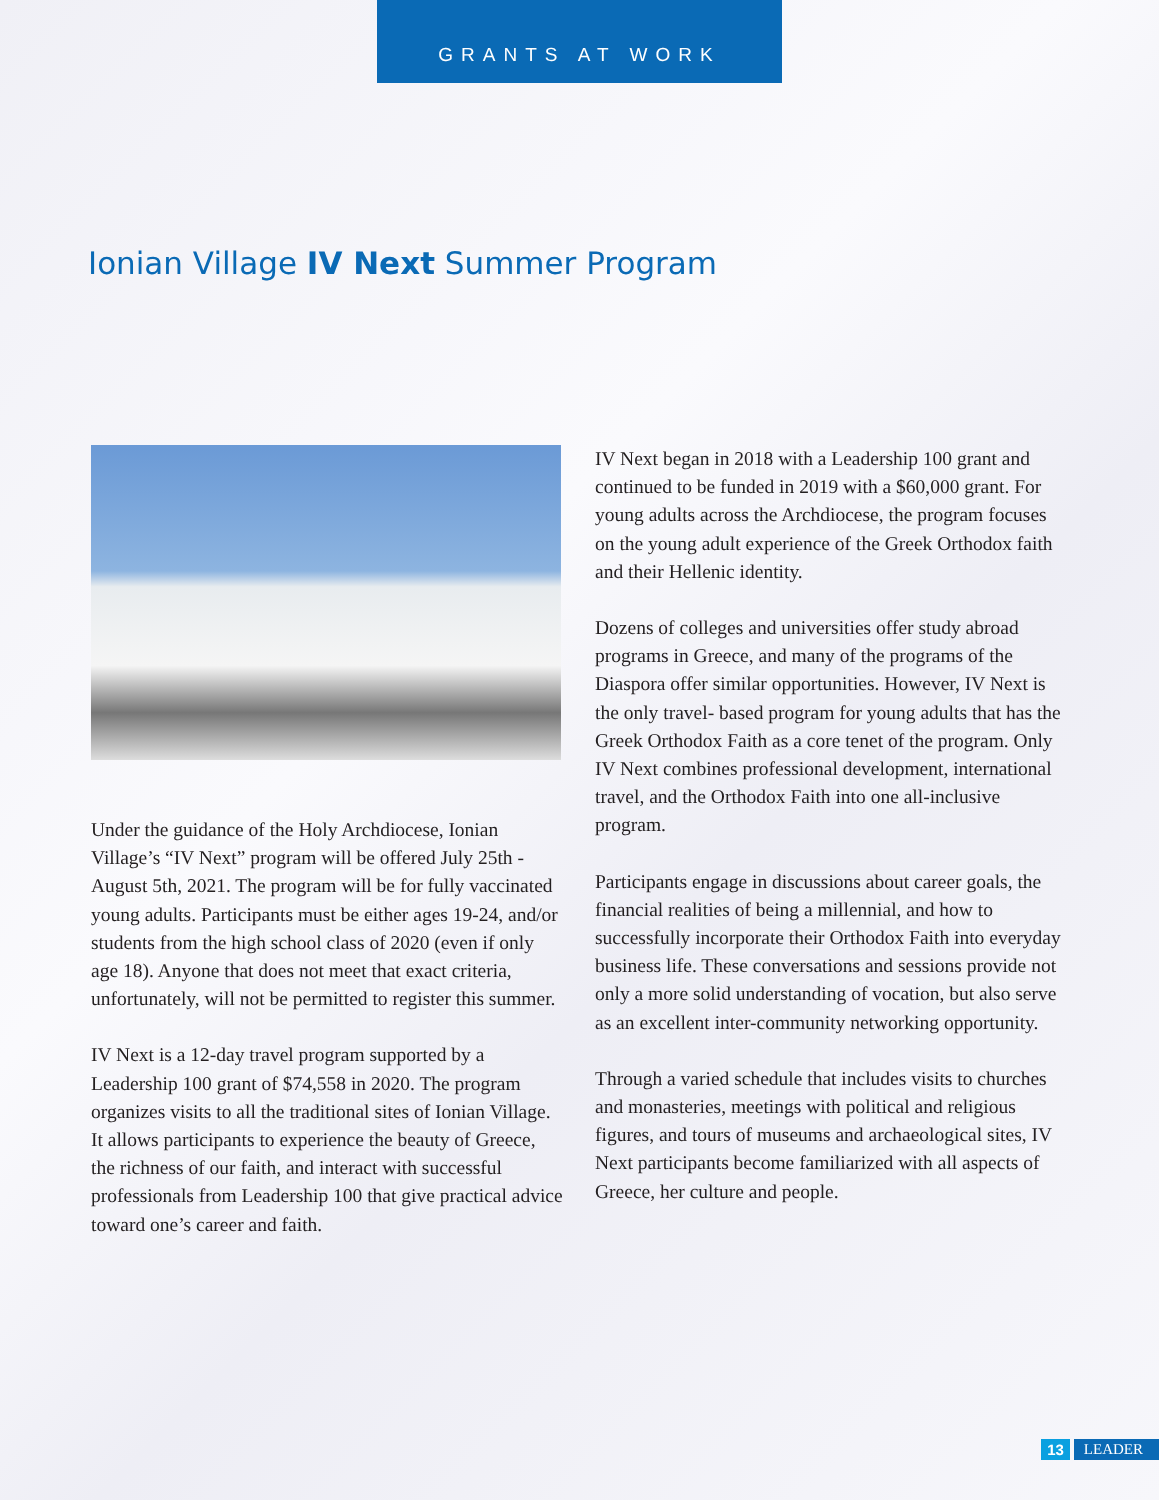GRANTS AT WORK
Ionian Village IV Next Summer Program
Under the guidance of the Holy Archdiocese, Ionian Village’s “IV Next” program will be offered July 25th - August 5th, 2021. The program will be for fully vaccinated young adults. Participants must be either ages 19-24, and/or students from the high school class of 2020 (even if only age 18). Anyone that does not meet that exact criteria, unfortunately, will not be permitted to register this summer.
IV Next is a 12-day travel program supported by a Leadership 100 grant of $74,558 in 2020. The program organizes visits to all the traditional sites of Ionian Village. It allows participants to experience the beauty of Greece, the richness of our faith, and interact with successful professionals from Leadership 100 that give practical advice toward one’s career and faith.
IV Next began in 2018 with a Leadership 100 grant and continued to be funded in 2019 with a $60,000 grant. For young adults across the Archdiocese, the program focuses on the young adult experience of the Greek Orthodox faith and their Hellenic identity.
Dozens of colleges and universities offer study abroad programs in Greece, and many of the programs of the Diaspora offer similar opportunities. However, IV Next is the only travel- based program for young adults that has the Greek Orthodox Faith as a core tenet of the program. Only IV Next combines professional development, international travel, and the Orthodox Faith into one all-inclusive program.
Participants engage in discussions about career goals, the financial realities of being a millennial, and how to successfully incorporate their Orthodox Faith into everyday business life. These conversations and sessions provide not only a more solid understanding of vocation, but also serve as an excellent inter-community networking opportunity.
Through a varied schedule that includes visits to churches and monasteries, meetings with political and religious figures, and tours of museums and archaeological sites, IV Next participants become familiarized with all aspects of Greece, her culture and people.
13 LEADER